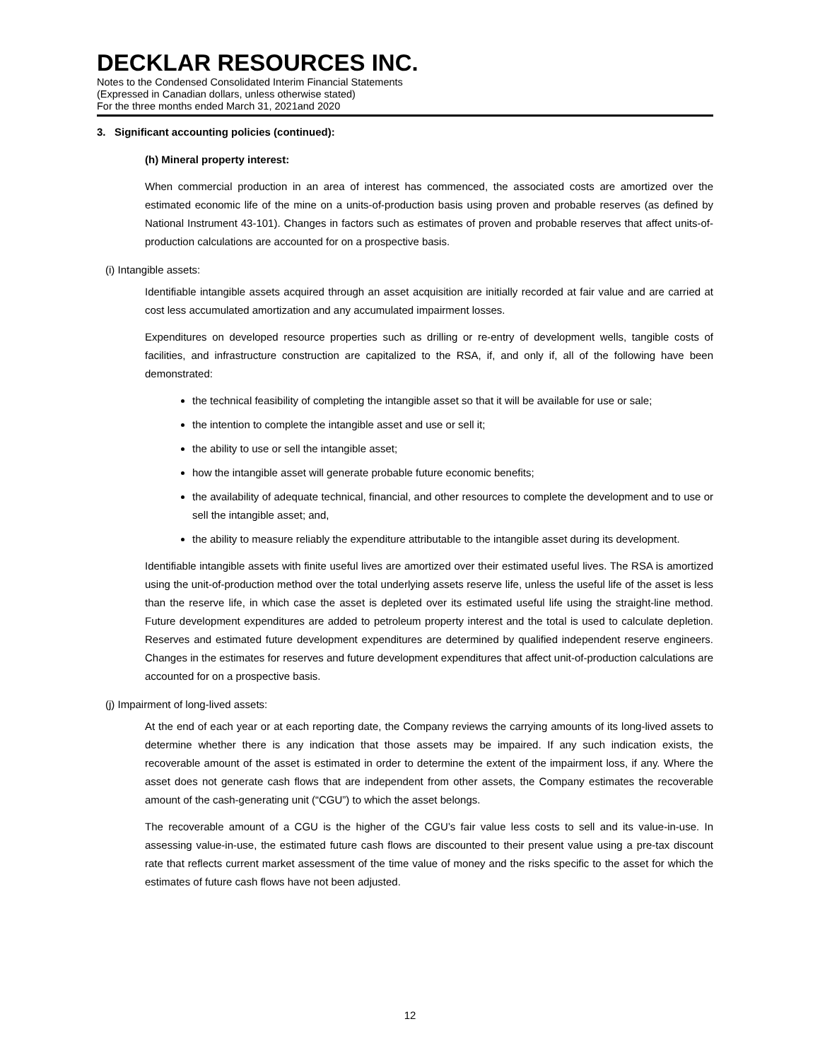DECKLAR RESOURCES INC.
Notes to the Condensed Consolidated Interim Financial Statements
(Expressed in Canadian dollars, unless otherwise stated)
For the three months ended March 31, 2021and 2020
3. Significant accounting policies (continued):
(h) Mineral property interest:
When commercial production in an area of interest has commenced, the associated costs are amortized over the estimated economic life of the mine on a units-of-production basis using proven and probable reserves (as defined by National Instrument 43-101). Changes in factors such as estimates of proven and probable reserves that affect units-of-production calculations are accounted for on a prospective basis.
(i) Intangible assets:
Identifiable intangible assets acquired through an asset acquisition are initially recorded at fair value and are carried at cost less accumulated amortization and any accumulated impairment losses.
Expenditures on developed resource properties such as drilling or re-entry of development wells, tangible costs of facilities, and infrastructure construction are capitalized to the RSA, if, and only if, all of the following have been demonstrated:
the technical feasibility of completing the intangible asset so that it will be available for use or sale;
the intention to complete the intangible asset and use or sell it;
the ability to use or sell the intangible asset;
how the intangible asset will generate probable future economic benefits;
the availability of adequate technical, financial, and other resources to complete the development and to use or sell the intangible asset; and,
the ability to measure reliably the expenditure attributable to the intangible asset during its development.
Identifiable intangible assets with finite useful lives are amortized over their estimated useful lives. The RSA is amortized using the unit-of-production method over the total underlying assets reserve life, unless the useful life of the asset is less than the reserve life, in which case the asset is depleted over its estimated useful life using the straight-line method. Future development expenditures are added to petroleum property interest and the total is used to calculate depletion. Reserves and estimated future development expenditures are determined by qualified independent reserve engineers. Changes in the estimates for reserves and future development expenditures that affect unit-of-production calculations are accounted for on a prospective basis.
(j) Impairment of long-lived assets:
At the end of each year or at each reporting date, the Company reviews the carrying amounts of its long-lived assets to determine whether there is any indication that those assets may be impaired. If any such indication exists, the recoverable amount of the asset is estimated in order to determine the extent of the impairment loss, if any. Where the asset does not generate cash flows that are independent from other assets, the Company estimates the recoverable amount of the cash-generating unit (“CGU”) to which the asset belongs.
The recoverable amount of a CGU is the higher of the CGU’s fair value less costs to sell and its value-in-use. In assessing value-in-use, the estimated future cash flows are discounted to their present value using a pre-tax discount rate that reflects current market assessment of the time value of money and the risks specific to the asset for which the estimates of future cash flows have not been adjusted.
12